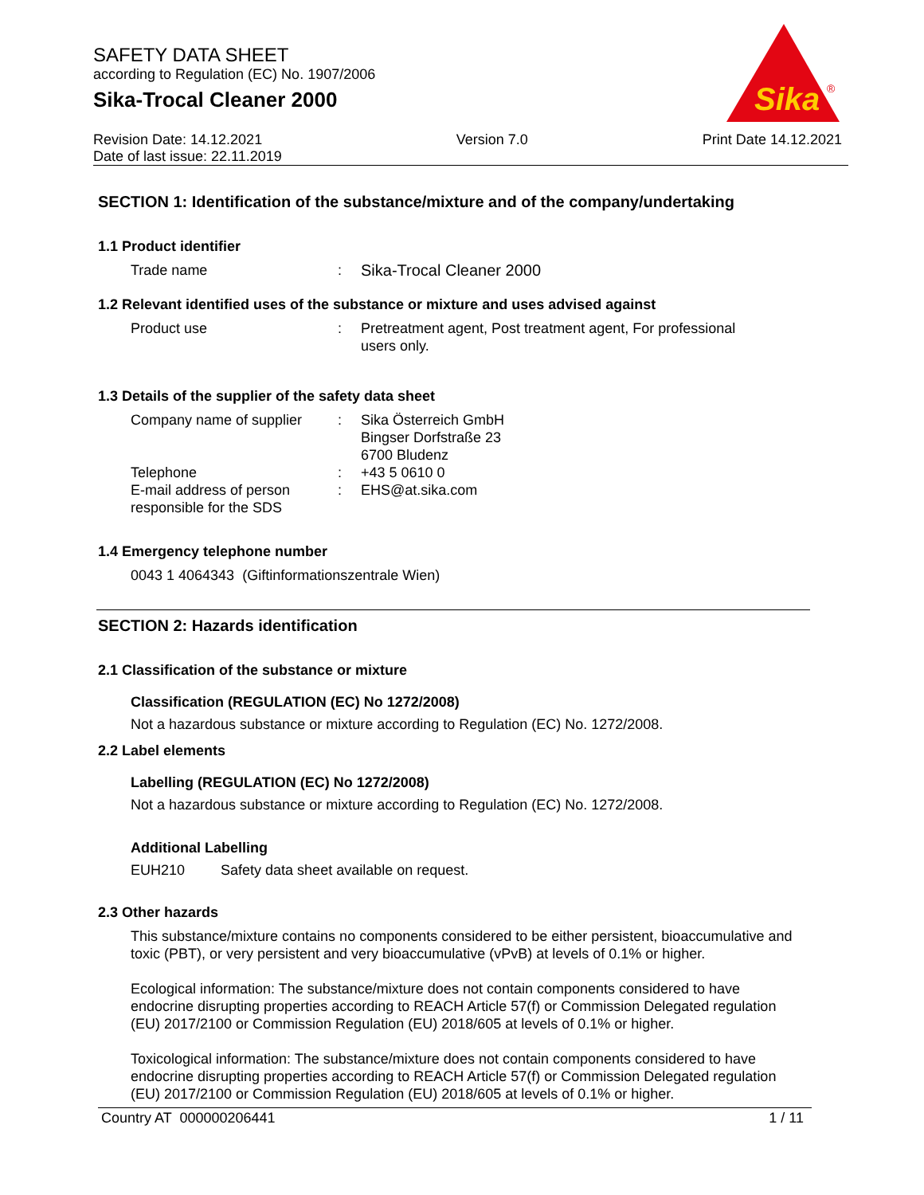SAFETY DATA SHEET
according to Regulation (EC) No. 1907/2006
Sika-Trocal Cleaner 2000
Sika
®
Revision Date: 14.12.2021
Date of last issue: 22.11.2019
Version 7.0 Print Date 14.12.2021
SECTION 1: Identification of the substance/mixture and of the company/undertaking
1.1 Product identifier
Trade name : Sika-Trocal Cleaner 2000
1.2 Relevant identified uses of the substance or mixture and uses advised against
Product use : Pretreatment agent, Post treatment agent, For professional users only.
1.3 Details of the supplier of the safety data sheet
Company name of supplier : Sika Österreich GmbH
Bingser Dorfstraße 23
6700 Bludenz
Telephone : +43 5 0610 0
E-mail address of person responsible for the SDS
: EHS@at.sika.com
1.4 Emergency telephone number
0043 1 4064343 (Giftinformationszentrale Wien)
SECTION 2: Hazards identification
2.1 Classification of the substance or mixture
Classification (REGULATION (EC) No 1272/2008)
Not a hazardous substance or mixture according to Regulation (EC) No. 1272/2008.
2.2 Label elements
Labelling (REGULATION (EC) No 1272/2008)
Not a hazardous substance or mixture according to Regulation (EC) No. 1272/2008.
Additional Labelling
EUH210 Safety data sheet available on request.
2.3 Other hazards
This substance/mixture contains no components considered to be either persistent, bioaccumulative and toxic (PBT), or very persistent and very bioaccumulative (vPvB) at levels of 0.1% or higher.
Ecological information: The substance/mixture does not contain components considered to have endocrine disrupting properties according to REACH Article 57(f) or Commission Delegated regulation (EU) 2017/2100 or Commission Regulation (EU) 2018/605 at levels of 0.1% or higher.
Toxicological information: The substance/mixture does not contain components considered to have endocrine disrupting properties according to REACH Article 57(f) or Commission Delegated regulation (EU) 2017/2100 or Commission Regulation (EU) 2018/605 at levels of 0.1% or higher.
Country AT 000000206441 1 / 11